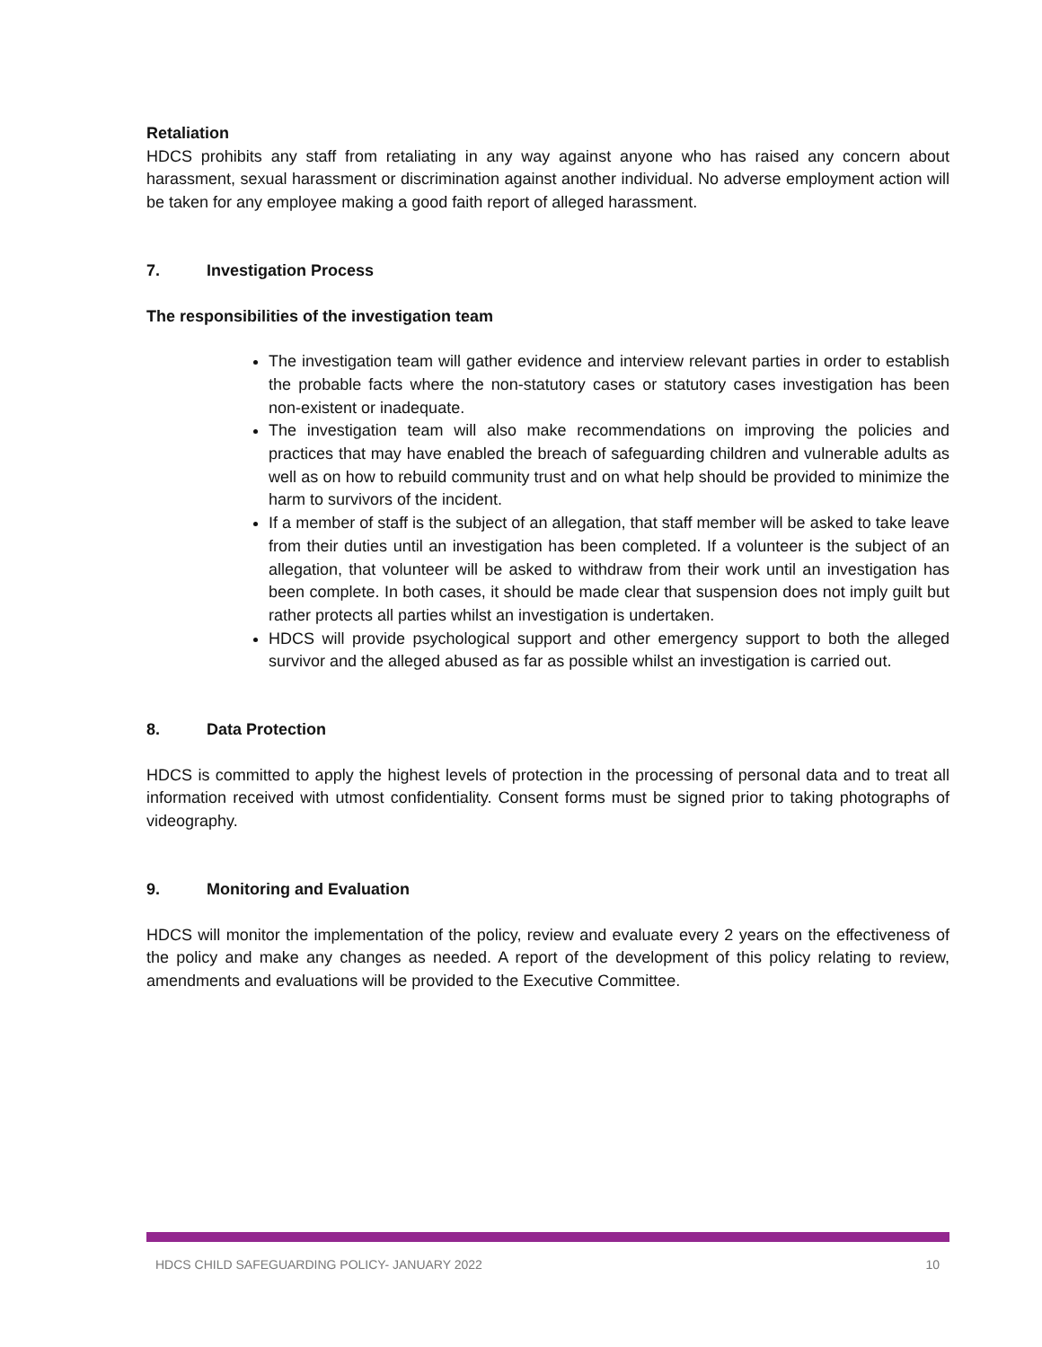Retaliation
HDCS prohibits any staff from retaliating in any way against anyone who has raised any concern about harassment, sexual harassment or discrimination against another individual. No adverse employment action will be taken for any employee making a good faith report of alleged harassment.
7. Investigation Process
The responsibilities of the investigation team
The investigation team will gather evidence and interview relevant parties in order to establish the probable facts where the non-statutory cases or statutory cases investigation has been non-existent or inadequate.
The investigation team will also make recommendations on improving the policies and practices that may have enabled the breach of safeguarding children and vulnerable adults as well as on how to rebuild community trust and on what help should be provided to minimize the harm to survivors of the incident.
If a member of staff is the subject of an allegation, that staff member will be asked to take leave from their duties until an investigation has been completed. If a volunteer is the subject of an allegation, that volunteer will be asked to withdraw from their work until an investigation has been complete. In both cases, it should be made clear that suspension does not imply guilt but rather protects all parties whilst an investigation is undertaken.
HDCS will provide psychological support and other emergency support to both the alleged survivor and the alleged abused as far as possible whilst an investigation is carried out.
8. Data Protection
HDCS is committed to apply the highest levels of protection in the processing of personal data and to treat all information received with utmost confidentiality. Consent forms must be signed prior to taking photographs of videography.
9. Monitoring and Evaluation
HDCS will monitor the implementation of the policy, review and evaluate every 2 years on the effectiveness of the policy and make any changes as needed. A report of the development of this policy relating to review, amendments and evaluations will be provided to the Executive Committee.
HDCS CHILD SAFEGUARDING POLICY- JANUARY 2022 10